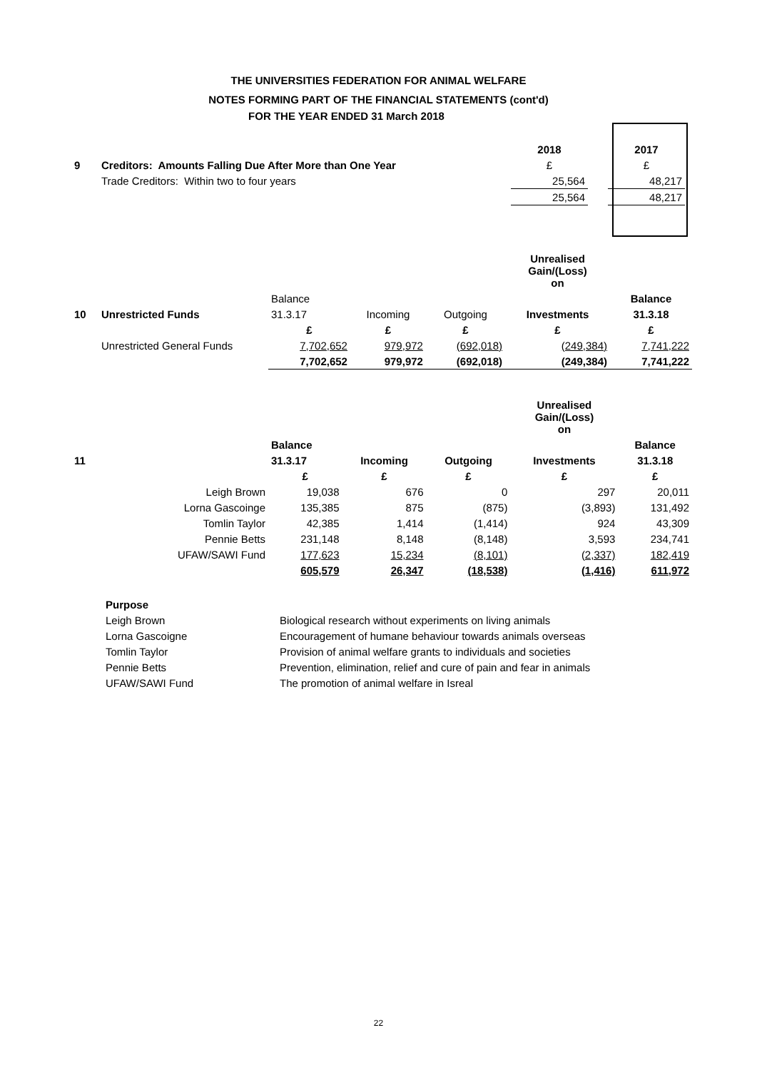THE UNIVERSITIES FEDERATION FOR ANIMAL WELFARE
NOTES FORMING PART OF THE FINANCIAL STATEMENTS (cont'd)
FOR THE YEAR ENDED 31 March 2018
| | | 2018 | | 2017 |
| 9 | Creditors: Amounts Falling Due After More than One Year | £ | | £ |
| | Trade Creditors: Within two to four years | 25,564 | | 48,217 |
| | | 25,564 | | 48,217 |
| | | | | | Unrealised Gain/(Loss) on | |
| | | Balance | | | | Balance |
| 10 | Unrestricted Funds | 31.3.17 | Incoming | Outgoing | Investments | 31.3.18 |
| | | £ | £ | £ | £ | £ |
| | Unrestricted General Funds | 7,702,652 | 979,972 | (692,018) | (249,384) | 7,741,222 |
| | | 7,702,652 | 979,972 | (692,018) | (249,384) | 7,741,222 |
| | | | | | Unrealised Gain/(Loss) on | |
| | | Balance | | | | Balance |
| 11 | | 31.3.17 | Incoming | Outgoing | Investments | 31.3.18 |
| | | £ | £ | £ | £ | £ |
| | Leigh Brown | 19,038 | 676 | 0 | 297 | 20,011 |
| | Lorna Gascoinge | 135,385 | 875 | (875) | (3,893) | 131,492 |
| | Tomlin Taylor | 42,385 | 1,414 | (1,414) | 924 | 43,309 |
| | Pennie Betts | 231,148 | 8,148 | (8,148) | 3,593 | 234,741 |
| | UFAW/SAWI Fund | 177,623 | 15,234 | (8,101) | (2,337) | 182,419 |
| | | 605,579 | 26,347 | (18,538) | (1,416) | 611,972 |
| Purpose | |
| Leigh Brown | Biological research without experiments on living animals |
| Lorna Gascoigne | Encouragement of humane behaviour towards animals overseas |
| Tomlin Taylor | Provision of animal welfare grants to individuals and societies |
| Pennie Betts | Prevention, elimination, relief and cure of pain and fear in animals |
| UFAW/SAWI Fund | The promotion of animal welfare in Isreal |
22